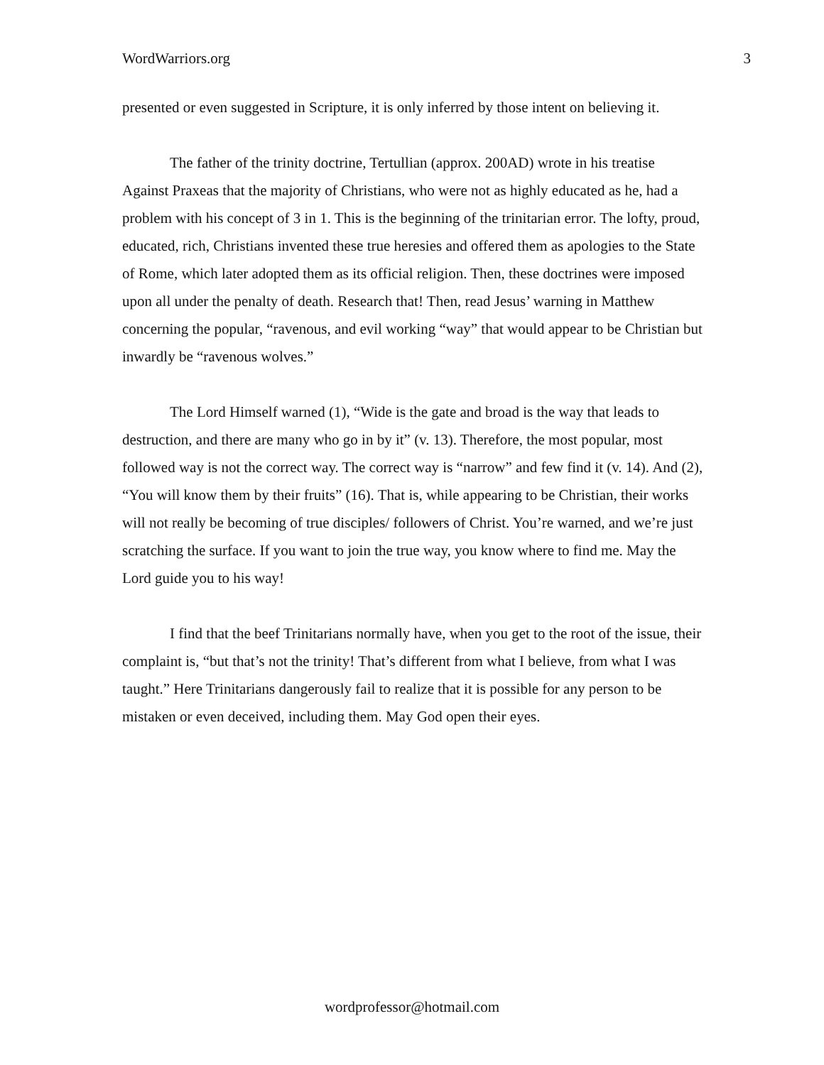WordWarriors.org 3
presented or even suggested in Scripture, it is only inferred by those intent on believing it.
The father of the trinity doctrine, Tertullian (approx. 200AD) wrote in his treatise Against Praxeas that the majority of Christians, who were not as highly educated as he, had a problem with his concept of 3 in 1. This is the beginning of the trinitarian error. The lofty, proud, educated, rich, Christians invented these true heresies and offered them as apologies to the State of Rome, which later adopted them as its official religion. Then, these doctrines were imposed upon all under the penalty of death. Research that! Then, read Jesus’ warning in Matthew concerning the popular, “ravenous, and evil working “way” that would appear to be Christian but inwardly be “ravenous wolves.”
The Lord Himself warned (1), “Wide is the gate and broad is the way that leads to destruction, and there are many who go in by it” (v. 13). Therefore, the most popular, most followed way is not the correct way. The correct way is “narrow” and few find it (v. 14). And (2), “You will know them by their fruits” (16). That is, while appearing to be Christian, their works will not really be becoming of true disciples/ followers of Christ. You’re warned, and we’re just scratching the surface. If you want to join the true way, you know where to find me. May the Lord guide you to his way!
I find that the beef Trinitarians normally have, when you get to the root of the issue, their complaint is, “but that’s not the trinity! That’s different from what I believe, from what I was taught.” Here Trinitarians dangerously fail to realize that it is possible for any person to be mistaken or even deceived, including them. May God open their eyes.
wordprofessor@hotmail.com